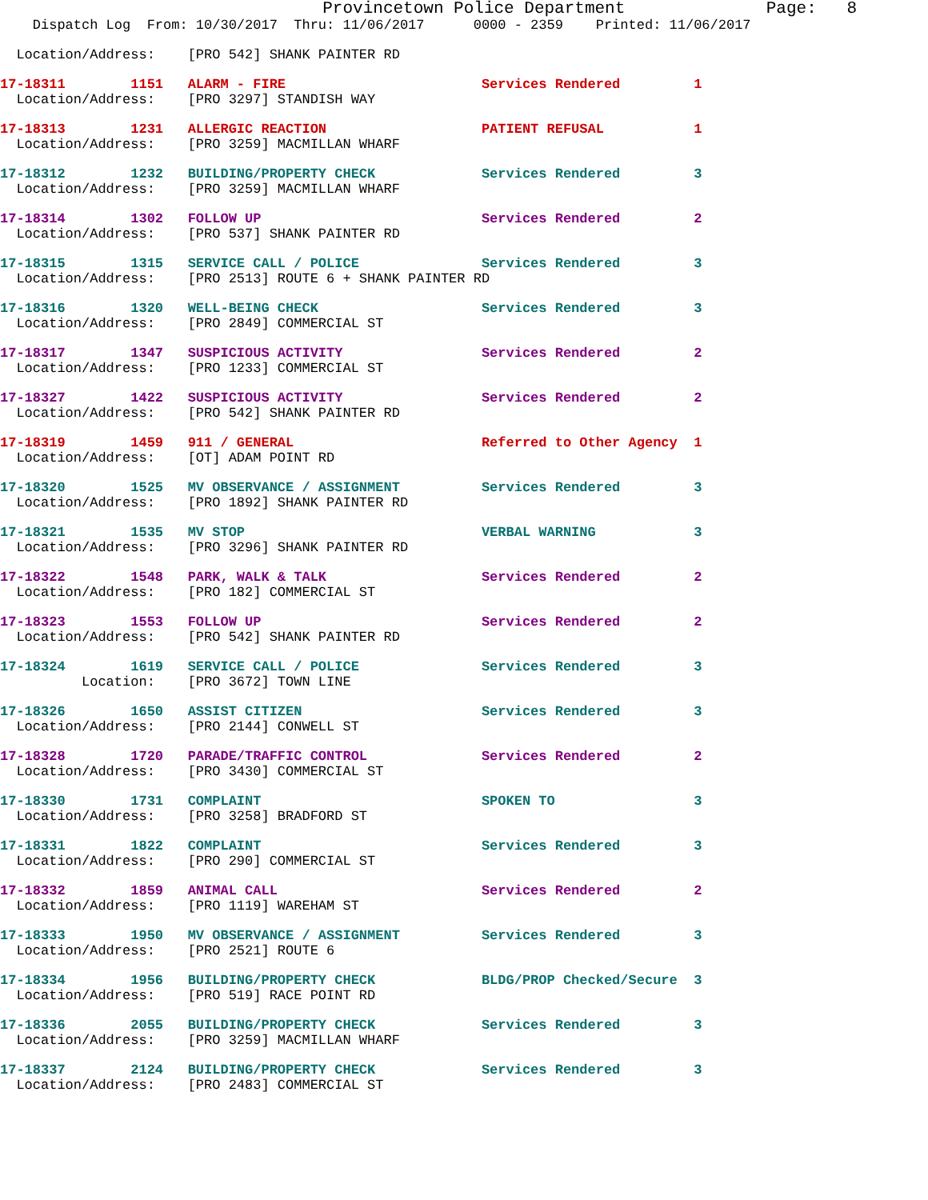Provincetown Police Department              Page:   8
    Dispatch Log  From: 10/30/2017  Thru: 11/06/2017      0000 - 2359    Printed: 11/06/2017
  Location/Address:    [PRO 542] SHANK PAINTER RD
17-18311        1151   ALARM - FIRE                        Services Rendered         1
  Location/Address:    [PRO 3297] STANDISH WAY
17-18313        1231   ALLERGIC REACTION                   PATIENT REFUSAL           1
  Location/Address:    [PRO 3259] MACMILLAN WHARF
17-18312        1232   BUILDING/PROPERTY CHECK             Services Rendered         3
  Location/Address:    [PRO 3259] MACMILLAN WHARF
17-18314        1302   FOLLOW UP                           Services Rendered         2
  Location/Address:    [PRO 537] SHANK PAINTER RD
17-18315        1315   SERVICE CALL / POLICE               Services Rendered         3
  Location/Address:    [PRO 2513] ROUTE 6 + SHANK PAINTER RD
17-18316        1320   WELL-BEING CHECK                    Services Rendered         3
  Location/Address:    [PRO 2849] COMMERCIAL ST
17-18317        1347   SUSPICIOUS ACTIVITY                 Services Rendered         2
  Location/Address:    [PRO 1233] COMMERCIAL ST
17-18327        1422   SUSPICIOUS ACTIVITY                 Services Rendered         2
  Location/Address:    [PRO 542] SHANK PAINTER RD
17-18319        1459   911 / GENERAL                       Referred to Other Agency  1
  Location/Address:    [OT] ADAM POINT RD
17-18320        1525   MV OBSERVANCE / ASSIGNMENT          Services Rendered         3
  Location/Address:    [PRO 1892] SHANK PAINTER RD
17-18321        1535   MV STOP                             VERBAL WARNING            3
  Location/Address:    [PRO 3296] SHANK PAINTER RD
17-18322        1548   PARK, WALK & TALK                   Services Rendered         2
  Location/Address:    [PRO 182] COMMERCIAL ST
17-18323        1553   FOLLOW UP                           Services Rendered         2
  Location/Address:    [PRO 542] SHANK PAINTER RD
17-18324        1619   SERVICE CALL / POLICE               Services Rendered         3
          Location:    [PRO 3672] TOWN LINE
17-18326        1650   ASSIST CITIZEN                      Services Rendered         3
  Location/Address:    [PRO 2144] CONWELL ST
17-18328        1720   PARADE/TRAFFIC CONTROL              Services Rendered         2
  Location/Address:    [PRO 3430] COMMERCIAL ST
17-18330        1731   COMPLAINT                           SPOKEN TO                 3
  Location/Address:    [PRO 3258] BRADFORD ST
17-18331        1822   COMPLAINT                           Services Rendered         3
  Location/Address:    [PRO 290] COMMERCIAL ST
17-18332        1859   ANIMAL CALL                         Services Rendered         2
  Location/Address:    [PRO 1119] WAREHAM ST
17-18333        1950   MV OBSERVANCE / ASSIGNMENT          Services Rendered         3
  Location/Address:    [PRO 2521] ROUTE 6
17-18334        1956   BUILDING/PROPERTY CHECK             BLDG/PROP Checked/Secure  3
  Location/Address:    [PRO 519] RACE POINT RD
17-18336        2055   BUILDING/PROPERTY CHECK             Services Rendered         3
  Location/Address:    [PRO 3259] MACMILLAN WHARF
17-18337        2124   BUILDING/PROPERTY CHECK             Services Rendered         3
  Location/Address:    [PRO 2483] COMMERCIAL ST